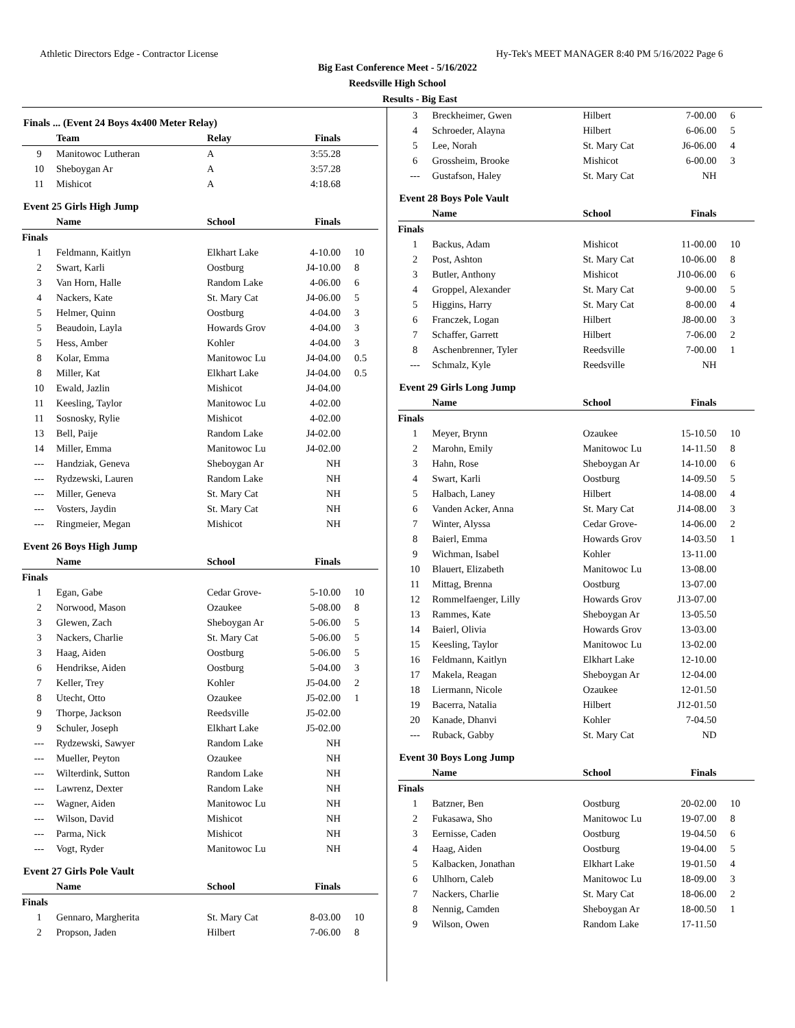Athletic Directors Edge - Contractor License Hy-Tek's MEET MANAGER 8:40 PM 5/16/2022 Page 6
Big East Conference Meet - 5/16/2022
Reedsville High School
Results - Big East
Finals ... (Event 24 Boys 4x400 Meter Relay)
| | Team | Relay | Finals | |
| --- | --- | --- | --- | --- |
| 9 | Manitowoc Lutheran | A | 3:55.28 | |
| 10 | Sheboygan Ar | A | 3:57.28 | |
| 11 | Mishicot | A | 4:18.68 | |
Event 25 Girls High Jump
| | Name | School | Finals | |
| --- | --- | --- | --- | --- |
| Finals | | | | |
| 1 | Feldmann, Kaitlyn | Elkhart Lake | 4-10.00 | 10 |
| 2 | Swart, Karli | Oostburg | J4-10.00 | 8 |
| 3 | Van Horn, Halle | Random Lake | 4-06.00 | 6 |
| 4 | Nackers, Kate | St. Mary Cat | J4-06.00 | 5 |
| 5 | Helmer, Quinn | Oostburg | 4-04.00 | 3 |
| 5 | Beaudoin, Layla | Howards Grov | 4-04.00 | 3 |
| 5 | Hess, Amber | Kohler | 4-04.00 | 3 |
| 8 | Kolar, Emma | Manitowoc Lu | J4-04.00 | 0.5 |
| 8 | Miller, Kat | Elkhart Lake | J4-04.00 | 0.5 |
| 10 | Ewald, Jazlin | Mishicot | J4-04.00 | |
| 11 | Keesling, Taylor | Manitowoc Lu | 4-02.00 | |
| 11 | Sosnosky, Rylie | Mishicot | 4-02.00 | |
| 13 | Bell, Paije | Random Lake | J4-02.00 | |
| 14 | Miller, Emma | Manitowoc Lu | J4-02.00 | |
| --- | Handziak, Geneva | Sheboygan Ar | NH | |
| --- | Rydzewski, Lauren | Random Lake | NH | |
| --- | Miller, Geneva | St. Mary Cat | NH | |
| --- | Vosters, Jaydin | St. Mary Cat | NH | |
| --- | Ringmeier, Megan | Mishicot | NH | |
Event 26 Boys High Jump
| | Name | School | Finals | |
| --- | --- | --- | --- | --- |
| Finals | | | | |
| 1 | Egan, Gabe | Cedar Grove- | 5-10.00 | 10 |
| 2 | Norwood, Mason | Ozaukee | 5-08.00 | 8 |
| 3 | Glewen, Zach | Sheboygan Ar | 5-06.00 | 5 |
| 3 | Nackers, Charlie | St. Mary Cat | 5-06.00 | 5 |
| 3 | Haag, Aiden | Oostburg | 5-06.00 | 5 |
| 6 | Hendrikse, Aiden | Oostburg | 5-04.00 | 3 |
| 7 | Keller, Trey | Kohler | J5-04.00 | 2 |
| 8 | Utecht, Otto | Ozaukee | J5-02.00 | 1 |
| 9 | Thorpe, Jackson | Reedsville | J5-02.00 | |
| 9 | Schuler, Joseph | Elkhart Lake | J5-02.00 | |
| --- | Rydzewski, Sawyer | Random Lake | NH | |
| --- | Mueller, Peyton | Ozaukee | NH | |
| --- | Wilterdink, Sutton | Random Lake | NH | |
| --- | Lawrenz, Dexter | Random Lake | NH | |
| --- | Wagner, Aiden | Manitowoc Lu | NH | |
| --- | Wilson, David | Mishicot | NH | |
| --- | Parma, Nick | Mishicot | NH | |
| --- | Vogt, Ryder | Manitowoc Lu | NH | |
Event 27 Girls Pole Vault
| | Name | School | Finals | |
| --- | --- | --- | --- | --- |
| Finals | | | | |
| 1 | Gennaro, Margherita | St. Mary Cat | 8-03.00 | 10 |
| 2 | Propson, Jaden | Hilbert | 7-06.00 | 8 |
| 3 | Breckheimer, Gwen | Hilbert | 7-00.00 | 6 |
| 4 | Schroeder, Alayna | Hilbert | 6-06.00 | 5 |
| 5 | Lee, Norah | St. Mary Cat | J6-06.00 | 4 |
| 6 | Grossheim, Brooke | Mishicot | 6-00.00 | 3 |
| --- | Gustafson, Haley | St. Mary Cat | NH | |
Event 28 Boys Pole Vault
| | Name | School | Finals | |
| --- | --- | --- | --- | --- |
| Finals | | | | |
| 1 | Backus, Adam | Mishicot | 11-00.00 | 10 |
| 2 | Post, Ashton | St. Mary Cat | 10-06.00 | 8 |
| 3 | Butler, Anthony | Mishicot | J10-06.00 | 6 |
| 4 | Groppel, Alexander | St. Mary Cat | 9-00.00 | 5 |
| 5 | Higgins, Harry | St. Mary Cat | 8-00.00 | 4 |
| 6 | Franczek, Logan | Hilbert | J8-00.00 | 3 |
| 7 | Schaffer, Garrett | Hilbert | 7-06.00 | 2 |
| 8 | Aschenbrenner, Tyler | Reedsville | 7-00.00 | 1 |
| --- | Schmalz, Kyle | Reedsville | NH | |
Event 29 Girls Long Jump
| | Name | School | Finals | |
| --- | --- | --- | --- | --- |
| Finals | | | | |
| 1 | Meyer, Brynn | Ozaukee | 15-10.50 | 10 |
| 2 | Marohn, Emily | Manitowoc Lu | 14-11.50 | 8 |
| 3 | Hahn, Rose | Sheboygan Ar | 14-10.00 | 6 |
| 4 | Swart, Karli | Oostburg | 14-09.50 | 5 |
| 5 | Halbach, Laney | Hilbert | 14-08.00 | 4 |
| 6 | Vanden Acker, Anna | St. Mary Cat | J14-08.00 | 3 |
| 7 | Winter, Alyssa | Cedar Grove- | 14-06.00 | 2 |
| 8 | Baierl, Emma | Howards Grov | 14-03.50 | 1 |
| 9 | Wichman, Isabel | Kohler | 13-11.00 | |
| 10 | Blauert, Elizabeth | Manitowoc Lu | 13-08.00 | |
| 11 | Mittag, Brenna | Oostburg | 13-07.00 | |
| 12 | Rommelfaenger, Lilly | Howards Grov | J13-07.00 | |
| 13 | Rammes, Kate | Sheboygan Ar | 13-05.50 | |
| 14 | Baierl, Olivia | Howards Grov | 13-03.00 | |
| 15 | Keesling, Taylor | Manitowoc Lu | 13-02.00 | |
| 16 | Feldmann, Kaitlyn | Elkhart Lake | 12-10.00 | |
| 17 | Makela, Reagan | Sheboygan Ar | 12-04.00 | |
| 18 | Liermann, Nicole | Ozaukee | 12-01.50 | |
| 19 | Bacerra, Natalia | Hilbert | J12-01.50 | |
| 20 | Kanade, Dhanvi | Kohler | 7-04.50 | |
| --- | Ruback, Gabby | St. Mary Cat | ND | |
Event 30 Boys Long Jump
| | Name | School | Finals | |
| --- | --- | --- | --- | --- |
| Finals | | | | |
| 1 | Batzner, Ben | Oostburg | 20-02.00 | 10 |
| 2 | Fukasawa, Sho | Manitowoc Lu | 19-07.00 | 8 |
| 3 | Eernisse, Caden | Oostburg | 19-04.50 | 6 |
| 4 | Haag, Aiden | Oostburg | 19-04.00 | 5 |
| 5 | Kalbacken, Jonathan | Elkhart Lake | 19-01.50 | 4 |
| 6 | Uhlhorn, Caleb | Manitowoc Lu | 18-09.00 | 3 |
| 7 | Nackers, Charlie | St. Mary Cat | 18-06.00 | 2 |
| 8 | Nennig, Camden | Sheboygan Ar | 18-00.50 | 1 |
| 9 | Wilson, Owen | Random Lake | 17-11.50 | |